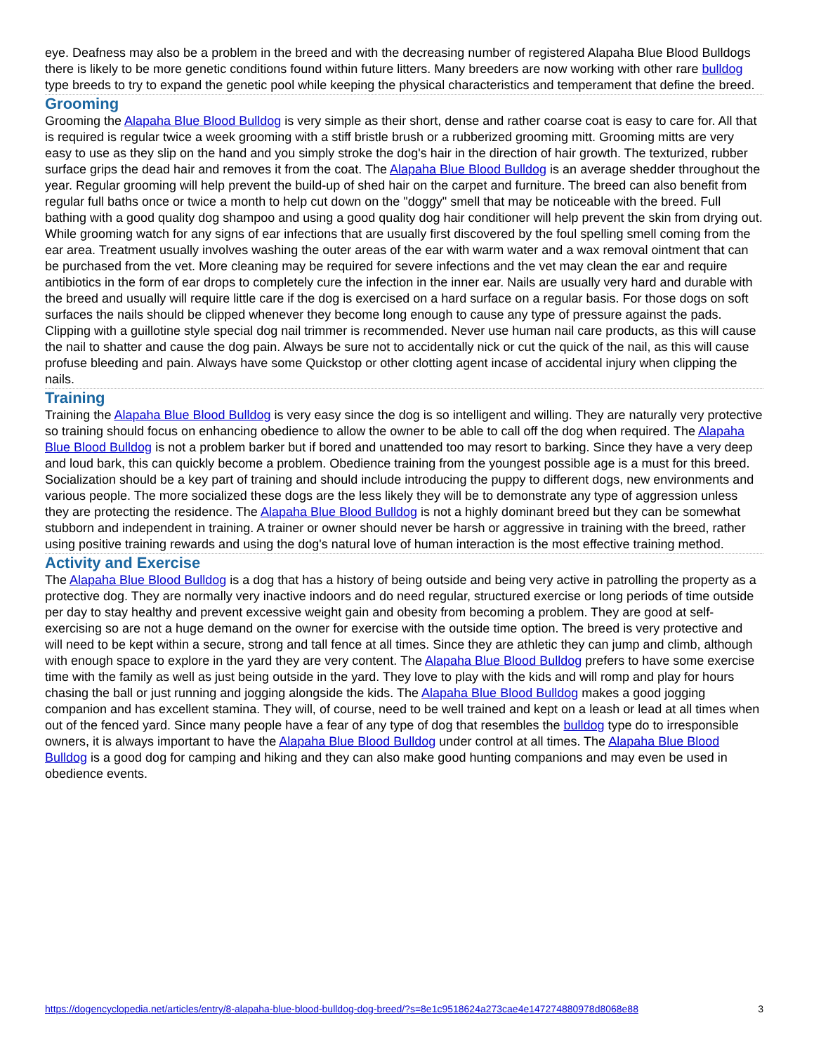eye. Deafness may also be a problem in the breed and with the decreasing number of registered Alapaha Blue Blood Bulldogs there is likely to be more genetic conditions found within future litters. Many breeders are now working with other rare bulldog type breeds to try to expand the genetic pool while keeping the physical characteristics and temperament that define the breed.
Grooming
Grooming the Alapaha Blue Blood Bulldog is very simple as their short, dense and rather coarse coat is easy to care for. All that is required is regular twice a week grooming with a stiff bristle brush or a rubberized grooming mitt. Grooming mitts are very easy to use as they slip on the hand and you simply stroke the dog's hair in the direction of hair growth. The texturized, rubber surface grips the dead hair and removes it from the coat. The Alapaha Blue Blood Bulldog is an average shedder throughout the year. Regular grooming will help prevent the build-up of shed hair on the carpet and furniture. The breed can also benefit from regular full baths once or twice a month to help cut down on the "doggy" smell that may be noticeable with the breed. Full bathing with a good quality dog shampoo and using a good quality dog hair conditioner will help prevent the skin from drying out. While grooming watch for any signs of ear infections that are usually first discovered by the foul spelling smell coming from the ear area. Treatment usually involves washing the outer areas of the ear with warm water and a wax removal ointment that can be purchased from the vet. More cleaning may be required for severe infections and the vet may clean the ear and require antibiotics in the form of ear drops to completely cure the infection in the inner ear. Nails are usually very hard and durable with the breed and usually will require little care if the dog is exercised on a hard surface on a regular basis. For those dogs on soft surfaces the nails should be clipped whenever they become long enough to cause any type of pressure against the pads. Clipping with a guillotine style special dog nail trimmer is recommended. Never use human nail care products, as this will cause the nail to shatter and cause the dog pain. Always be sure not to accidentally nick or cut the quick of the nail, as this will cause profuse bleeding and pain. Always have some Quickstop or other clotting agent incase of accidental injury when clipping the nails.
Training
Training the Alapaha Blue Blood Bulldog is very easy since the dog is so intelligent and willing. They are naturally very protective so training should focus on enhancing obedience to allow the owner to be able to call off the dog when required. The Alapaha Blue Blood Bulldog is not a problem barker but if bored and unattended too may resort to barking. Since they have a very deep and loud bark, this can quickly become a problem. Obedience training from the youngest possible age is a must for this breed. Socialization should be a key part of training and should include introducing the puppy to different dogs, new environments and various people. The more socialized these dogs are the less likely they will be to demonstrate any type of aggression unless they are protecting the residence. The Alapaha Blue Blood Bulldog is not a highly dominant breed but they can be somewhat stubborn and independent in training. A trainer or owner should never be harsh or aggressive in training with the breed, rather using positive training rewards and using the dog's natural love of human interaction is the most effective training method.
Activity and Exercise
The Alapaha Blue Blood Bulldog is a dog that has a history of being outside and being very active in patrolling the property as a protective dog. They are normally very inactive indoors and do need regular, structured exercise or long periods of time outside per day to stay healthy and prevent excessive weight gain and obesity from becoming a problem. They are good at self-exercising so are not a huge demand on the owner for exercise with the outside time option. The breed is very protective and will need to be kept within a secure, strong and tall fence at all times. Since they are athletic they can jump and climb, although with enough space to explore in the yard they are very content. The Alapaha Blue Blood Bulldog prefers to have some exercise time with the family as well as just being outside in the yard. They love to play with the kids and will romp and play for hours chasing the ball or just running and jogging alongside the kids. The Alapaha Blue Blood Bulldog makes a good jogging companion and has excellent stamina. They will, of course, need to be well trained and kept on a leash or lead at all times when out of the fenced yard. Since many people have a fear of any type of dog that resembles the bulldog type do to irresponsible owners, it is always important to have the Alapaha Blue Blood Bulldog under control at all times. The Alapaha Blue Blood Bulldog is a good dog for camping and hiking and they can also make good hunting companions and may even be used in obedience events.
https://dogencyclopedia.net/articles/entry/8-alapaha-blue-blood-bulldog-dog-breed/?s=8e1c9518624a273cae4e147274880978d8068e88 3